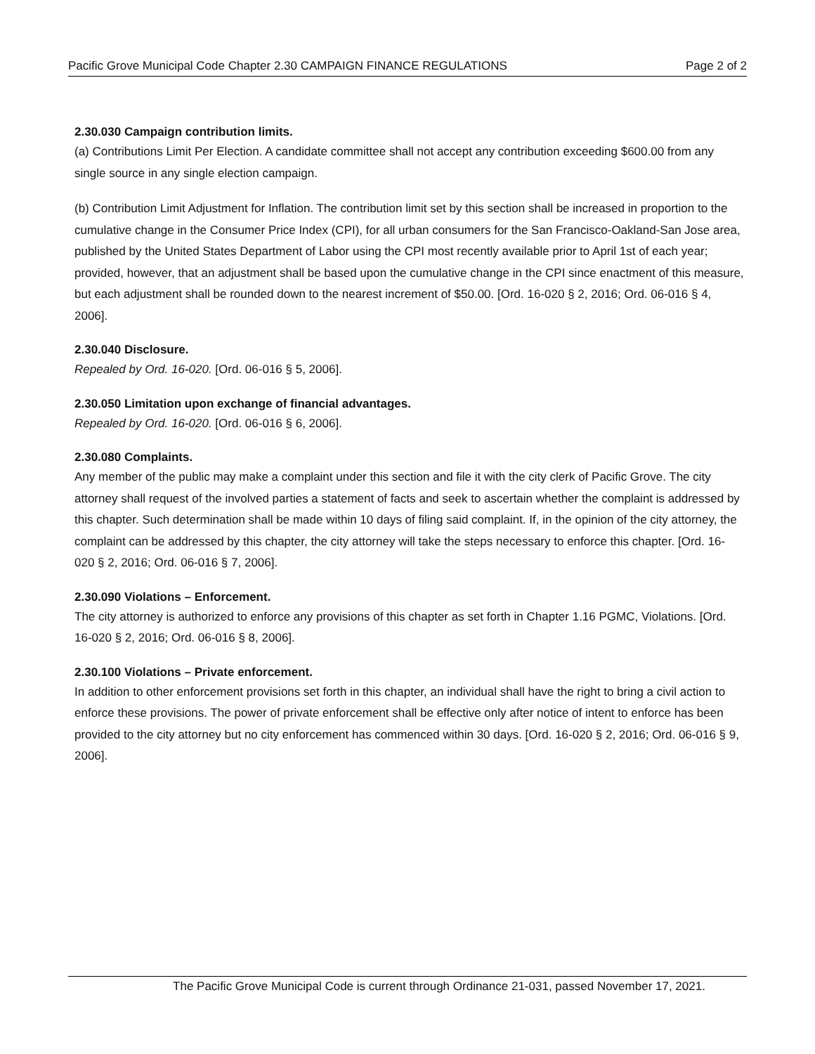Pacific Grove Municipal Code Chapter 2.30 CAMPAIGN FINANCE REGULATIONS Page 2 of 2
2.30.030 Campaign contribution limits.
(a) Contributions Limit Per Election. A candidate committee shall not accept any contribution exceeding $600.00 from any single source in any single election campaign.
(b) Contribution Limit Adjustment for Inflation. The contribution limit set by this section shall be increased in proportion to the cumulative change in the Consumer Price Index (CPI), for all urban consumers for the San Francisco-Oakland-San Jose area, published by the United States Department of Labor using the CPI most recently available prior to April 1st of each year; provided, however, that an adjustment shall be based upon the cumulative change in the CPI since enactment of this measure, but each adjustment shall be rounded down to the nearest increment of $50.00. [Ord. 16-020 § 2, 2016; Ord. 06-016 § 4, 2006].
2.30.040 Disclosure.
Repealed by Ord. 16-020. [Ord. 06-016 § 5, 2006].
2.30.050 Limitation upon exchange of financial advantages.
Repealed by Ord. 16-020. [Ord. 06-016 § 6, 2006].
2.30.080 Complaints.
Any member of the public may make a complaint under this section and file it with the city clerk of Pacific Grove. The city attorney shall request of the involved parties a statement of facts and seek to ascertain whether the complaint is addressed by this chapter. Such determination shall be made within 10 days of filing said complaint. If, in the opinion of the city attorney, the complaint can be addressed by this chapter, the city attorney will take the steps necessary to enforce this chapter. [Ord. 16-020 § 2, 2016; Ord. 06-016 § 7, 2006].
2.30.090 Violations – Enforcement.
The city attorney is authorized to enforce any provisions of this chapter as set forth in Chapter 1.16 PGMC, Violations. [Ord. 16-020 § 2, 2016; Ord. 06-016 § 8, 2006].
2.30.100 Violations – Private enforcement.
In addition to other enforcement provisions set forth in this chapter, an individual shall have the right to bring a civil action to enforce these provisions. The power of private enforcement shall be effective only after notice of intent to enforce has been provided to the city attorney but no city enforcement has commenced within 30 days. [Ord. 16-020 § 2, 2016; Ord. 06-016 § 9, 2006].
The Pacific Grove Municipal Code is current through Ordinance 21-031, passed November 17, 2021.